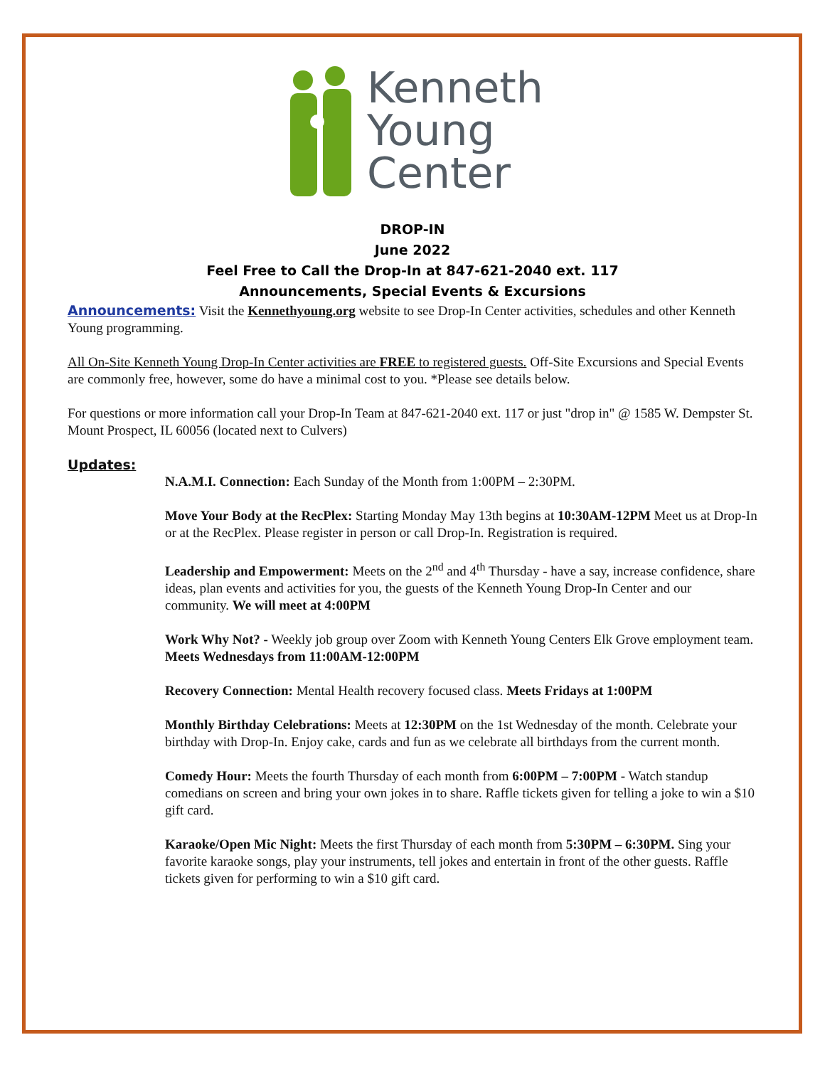Kenneth
Young
Center
DROP-IN
June 2022
Feel Free to Call the Drop-In at 847-621-2040 ext. 117
Announcements, Special Events & Excursions
Announcements: Visit the Kennethyoung.org website to see Drop-In Center activities, schedules and other Kenneth Young programming.
All On-Site Kenneth Young Drop-In Center activities are FREE to registered guests. Off-Site Excursions and Special Events are commonly free, however, some do have a minimal cost to you. *Please see details below.
For questions or more information call your Drop-In Team at 847-621-2040 ext. 117 or just "drop in" @ 1585 W. Dempster St. Mount Prospect, IL 60056 (located next to Culvers)
Updates:
N.A.M.I. Connection: Each Sunday of the Month from 1:00PM – 2:30PM.
Move Your Body at the RecPlex: Starting Monday May 13th begins at 10:30AM-12PM Meet us at Drop-In or at the RecPlex. Please register in person or call Drop-In. Registration is required.
Leadership and Empowerment: Meets on the 2<sup>nd</sup> and 4<sup>th</sup> Thursday - have a say, increase confidence, share ideas, plan events and activities for you, the guests of the Kenneth Young Drop-In Center and our community. We will meet at 4:00PM
Work Why Not? - Weekly job group over Zoom with Kenneth Young Centers Elk Grove employment team. Meets Wednesdays from 11:00AM-12:00PM
Recovery Connection: Mental Health recovery focused class. Meets Fridays at 1:00PM
Monthly Birthday Celebrations: Meets at 12:30PM on the 1st Wednesday of the month. Celebrate your birthday with Drop-In. Enjoy cake, cards and fun as we celebrate all birthdays from the current month.
Comedy Hour: Meets the fourth Thursday of each month from 6:00PM – 7:00PM - Watch standup comedians on screen and bring your own jokes in to share. Raffle tickets given for telling a joke to win a $10 gift card.
Karaoke/Open Mic Night: Meets the first Thursday of each month from 5:30PM – 6:30PM. Sing your favorite karaoke songs, play your instruments, tell jokes and entertain in front of the other guests. Raffle tickets given for performing to win a $10 gift card.